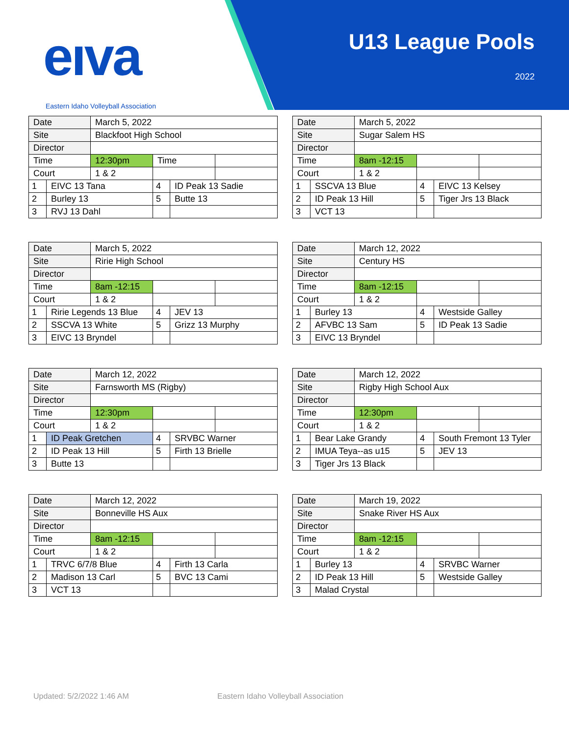eıva
Eastern Idaho Volleyball Association
U13 League Pools
2022
| Date | | March 5, 2022 | | | |
| Site | | Blackfoot High School | | | |
| Director | | | | | |
| Time | | 12:30pm | Time | | |
| Court | | 1 & 2 | | | |
| 1 | EIVC 13 Tana | | 4 | ID Peak 13 Sadie | |
| 2 | Burley 13 | | 5 | Butte 13 | |
| 3 | RVJ 13 Dahl | | | | |
| Date | | March 5, 2022 | | | |
| Site | | Sugar Salem HS | | | |
| Director | | | | | |
| Time | | 8am -12:15 | | | |
| Court | | 1 & 2 | | | |
| 1 | SSCVA 13 Blue | | 4 | EIVC 13 Kelsey | |
| 2 | ID Peak 13 Hill | | 5 | Tiger Jrs 13 Black | |
| 3 | VCT 13 | | | | |
| Date | | March 5, 2022 | | | |
| Site | | Ririe High School | | | |
| Director | | | | | |
| Time | | 8am -12:15 | | | |
| Court | | 1 & 2 | | | |
| 1 | Ririe Legends 13 Blue | | 4 | JEV 13 | |
| 2 | SSCVA 13 White | | 5 | Grizz 13 Murphy | |
| 3 | EIVC 13 Bryndel | | | | |
| Date | | March 12, 2022 | | | |
| Site | | Century HS | | | |
| Director | | | | | |
| Time | | 8am -12:15 | | | |
| Court | | 1 & 2 | | | |
| 1 | Burley 13 | | 4 | Westside Galley | |
| 2 | AFVBC 13 Sam | | 5 | ID Peak 13 Sadie | |
| 3 | EIVC 13 Bryndel | | | | |
| Date | | March 12, 2022 | | | |
| Site | | Farnsworth MS (Rigby) | | | |
| Director | | | | | |
| Time | | 12:30pm | | | |
| Court | | 1 & 2 | | | |
| 1 | ID Peak Gretchen | | 4 | SRVBC Warner | |
| 2 | ID Peak 13 Hill | | 5 | Firth 13 Brielle | |
| 3 | Butte 13 | | | | |
| Date | | March 12, 2022 | | | |
| Site | | Rigby High School Aux | | | |
| Director | | | | | |
| Time | | 12:30pm | | | |
| Court | | 1 & 2 | | | |
| 1 | Bear Lake Grandy | | 4 | South Fremont 13 Tyler | |
| 2 | IMUA Teya--as u15 | | 5 | JEV 13 | |
| 3 | Tiger Jrs 13 Black | | | | |
| Date | | March 12, 2022 | | | |
| Site | | Bonneville HS Aux | | | |
| Director | | | | | |
| Time | | 8am -12:15 | | | |
| Court | | 1 & 2 | | | |
| 1 | TRVC 6/7/8 Blue | | 4 | Firth 13 Carla | |
| 2 | Madison 13 Carl | | 5 | BVC 13 Cami | |
| 3 | VCT 13 | | | | |
| Date | | March 19, 2022 | | | |
| Site | | Snake River HS Aux | | | |
| Director | | | | | |
| Time | | 8am -12:15 | | | |
| Court | | 1 & 2 | | | |
| 1 | Burley 13 | | 4 | SRVBC Warner | |
| 2 | ID Peak 13 Hill | | 5 | Westside Galley | |
| 3 | Malad Crystal | | | | |
Updated: 5/2/2022 1:46 AM
Eastern Idaho Volleyball Association